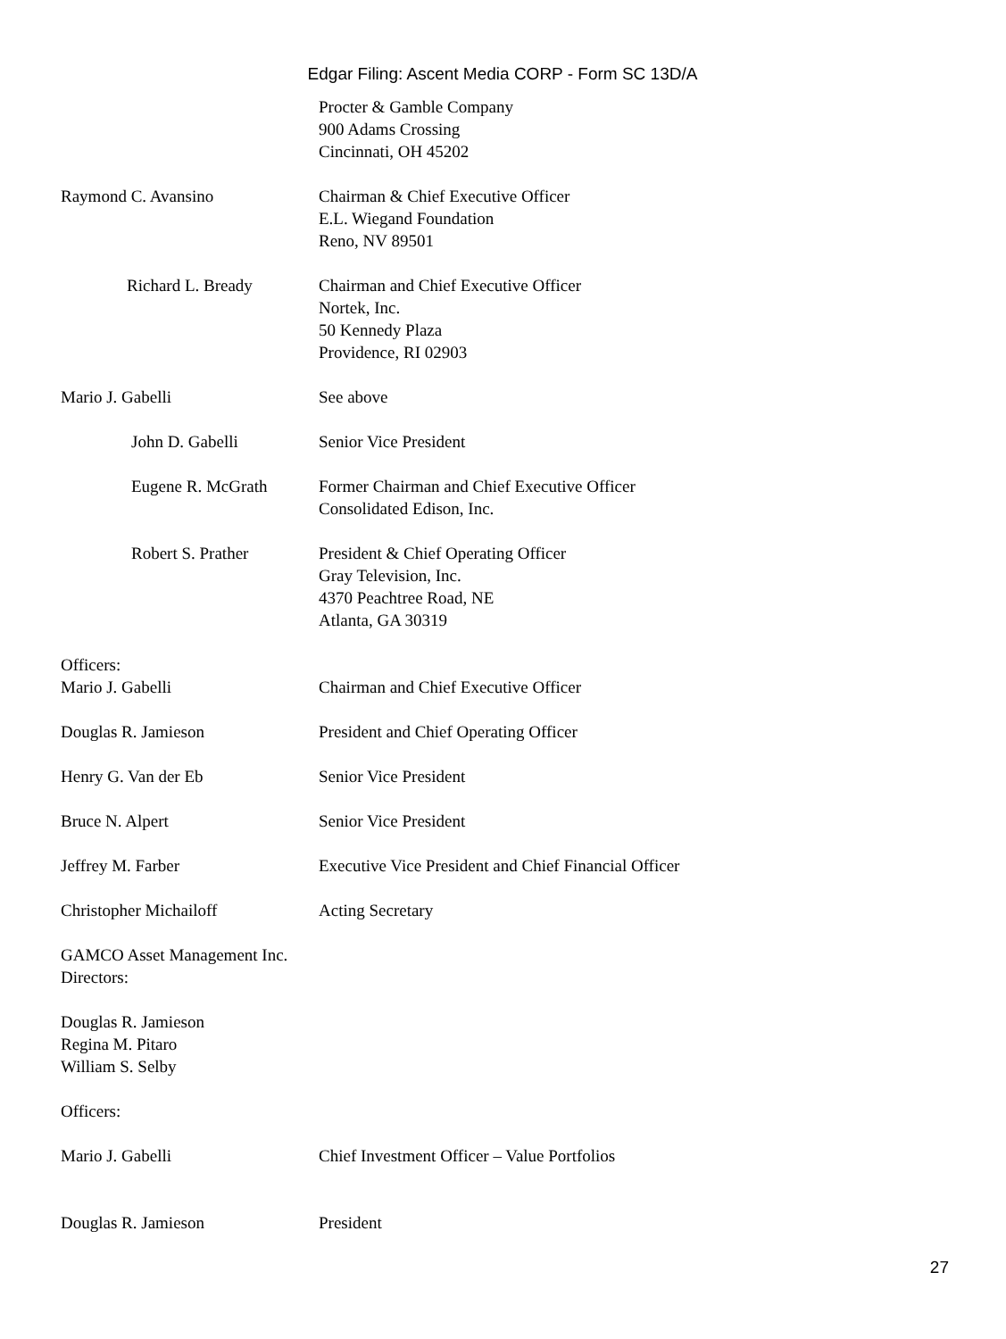Edgar Filing: Ascent Media CORP - Form SC 13D/A
Procter & Gamble Company
900 Adams Crossing
Cincinnati, OH 45202
Raymond C. Avansino Chairman & Chief Executive Officer
E.L. Wiegand Foundation
Reno, NV 89501
Richard L. Bready Chairman and Chief Executive Officer
Nortek, Inc.
50 Kennedy Plaza
Providence, RI 02903
Mario J. Gabelli See above
John D. Gabelli Senior Vice President
Eugene R. McGrath Former Chairman and Chief Executive Officer
Consolidated Edison, Inc.
Robert S. Prather President & Chief Operating Officer
Gray Television, Inc.
4370 Peachtree Road, NE
Atlanta, GA 30319
Officers:
Mario J. Gabelli Chairman and Chief Executive Officer
Douglas R. Jamieson President and Chief Operating Officer
Henry G. Van der Eb Senior Vice President
Bruce N. Alpert Senior Vice President
Jeffrey M. Farber Executive Vice President and Chief Financial Officer
Christopher Michailoff Acting Secretary
GAMCO Asset Management Inc.
Directors:
Douglas R. Jamieson
Regina M. Pitaro
William S. Selby
Officers:
Mario J. Gabelli Chief Investment Officer – Value Portfolios
Douglas R. Jamieson President
27